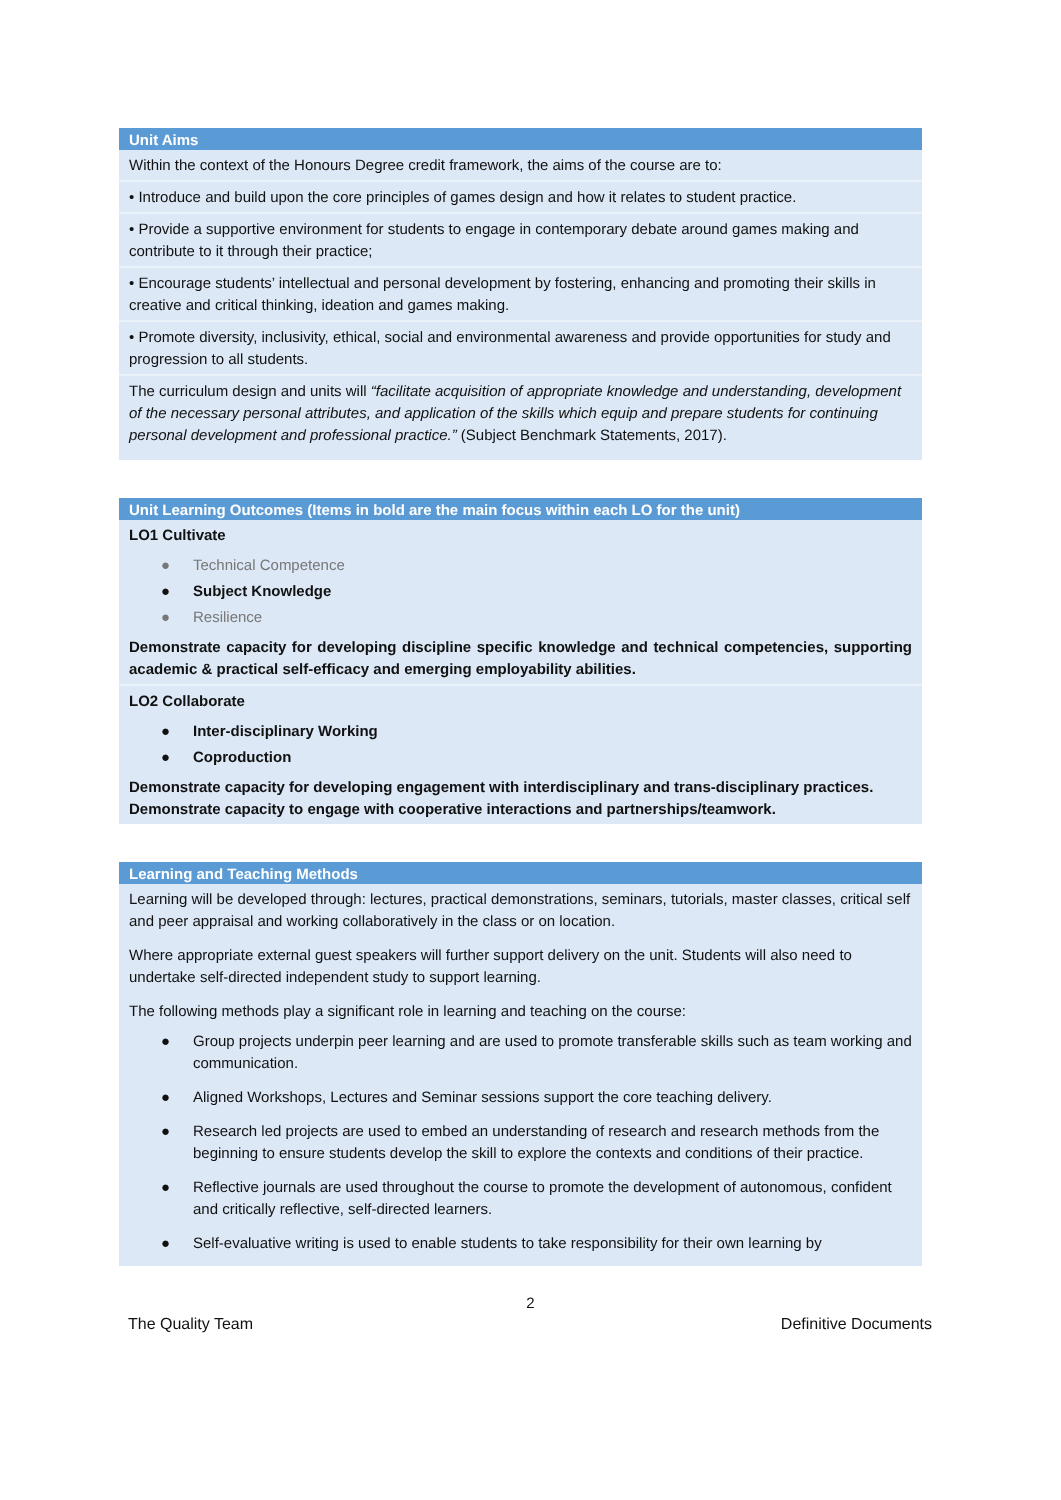| Unit Aims |
| --- |
| Within the context of the Honours Degree credit framework, the aims of the course are to: |
| • Introduce and build upon the core principles of games design and how it relates to student practice. |
| • Provide a supportive environment for students to engage in contemporary debate around games making and contribute to it through their practice; |
| • Encourage students’ intellectual and personal development by fostering, enhancing and promoting their skills in creative and critical thinking, ideation and games making. |
| • Promote diversity, inclusivity, ethical, social and environmental awareness and provide opportunities for study and progression to all students. |
| The curriculum design and units will “facilitate acquisition of appropriate knowledge and understanding, development of the necessary personal attributes, and application of the skills which equip and prepare students for continuing personal development and professional practice.” (Subject Benchmark Statements, 2017). |
| Unit Learning Outcomes (Items in bold are the main focus within each LO for the unit) |
| --- |
| LO1 Cultivate ● Technical Competence ● Subject Knowledge ● Resilience Demonstrate capacity for developing discipline specific knowledge and technical competencies, supporting academic & practical self-efficacy and emerging employability abilities. |
| LO2 Collaborate ● Inter-disciplinary Working ● Coproduction Demonstrate capacity for developing engagement with interdisciplinary and trans-disciplinary practices. Demonstrate capacity to engage with cooperative interactions and partnerships/teamwork. |
| Learning and Teaching Methods |
| --- |
| Learning will be developed through: lectures, practical demonstrations, seminars, tutorials, master classes, critical self and peer appraisal and working collaboratively in the class or on location. Where appropriate external guest speakers will further support delivery on the unit. Students will also need to undertake self-directed independent study to support learning. The following methods play a significant role in learning and teaching on the course: ● Group projects underpin peer learning and are used to promote transferable skills such as team working and communication. ● Aligned Workshops, Lectures and Seminar sessions support the core teaching delivery. ● Research led projects are used to embed an understanding of research and research methods from the beginning to ensure students develop the skill to explore the contexts and conditions of their practice. ● Reflective journals are used throughout the course to promote the development of autonomous, confident and critically reflective, self-directed learners. ● Self-evaluative writing is used to enable students to take responsibility for their own learning by |
2
The Quality Team Definitive Documents